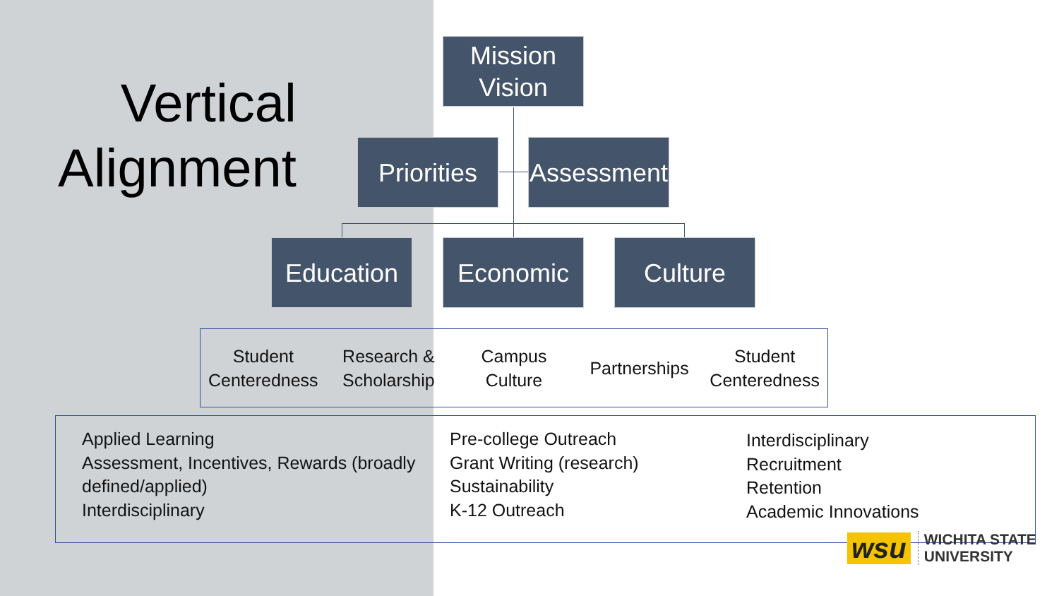Vertical Alignment
Mission
Vision
Priorities
Assessment
Education Economic Culture
Student
Centeredness
Research &
Scholarship
Campus
Culture
Partnerships
Student
Centeredness
Applied Learning
Assessment, Incentives, Rewards (broadly defined/applied)
Interdisciplinary
Pre-college Outreach
Grant Writing (research)
Sustainability
K-12 Outreach
Interdisciplinary
Recruitment
Retention
Academic Innovations
wsu WICHITA STATE
UNIVERSITY